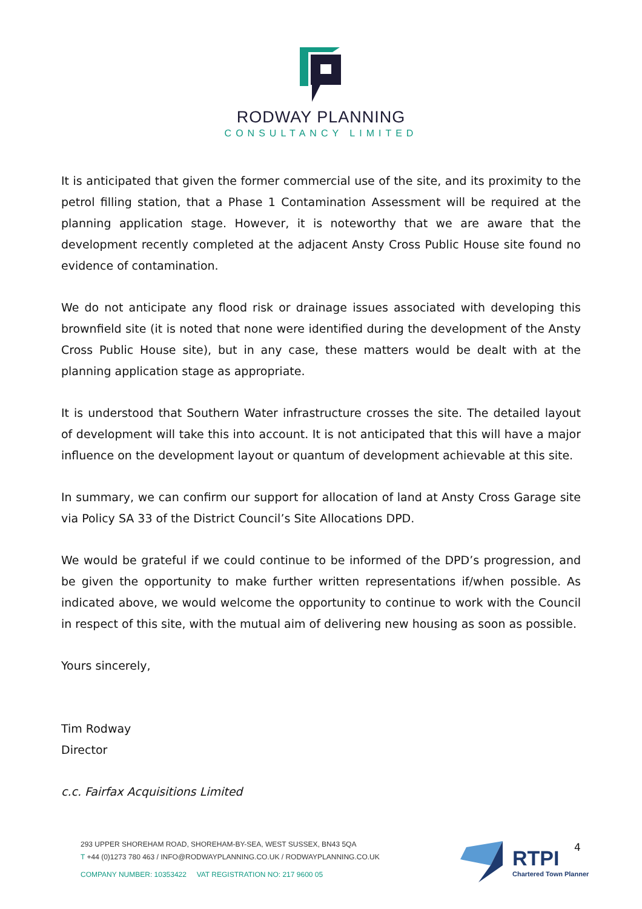RODWAY PLANNING
CONSULTANCY LIMITED
It is anticipated that given the former commercial use of the site, and its proximity to the petrol filling station, that a Phase 1 Contamination Assessment will be required at the planning application stage. However, it is noteworthy that we are aware that the development recently completed at the adjacent Ansty Cross Public House site found no evidence of contamination.
We do not anticipate any flood risk or drainage issues associated with developing this brownfield site (it is noted that none were identified during the development of the Ansty Cross Public House site), but in any case, these matters would be dealt with at the planning application stage as appropriate.
It is understood that Southern Water infrastructure crosses the site. The detailed layout of development will take this into account. It is not anticipated that this will have a major influence on the development layout or quantum of development achievable at this site.
In summary, we can confirm our support for allocation of land at Ansty Cross Garage site via Policy SA 33 of the District Council’s Site Allocations DPD.
We would be grateful if we could continue to be informed of the DPD’s progression, and be given the opportunity to make further written representations if/when possible. As indicated above, we would welcome the opportunity to continue to work with the Council in respect of this site, with the mutual aim of delivering new housing as soon as possible.
Yours sincerely,
Tim Rodway
Director
c.c. Fairfax Acquisitions Limited
293 UPPER SHOREHAM ROAD, SHOREHAM-BY-SEA, WEST SUSSEX, BN43 5QA
T +44 (0)1273 780 463 / INFO@RODWAYPLANNING.CO.UK / RODWAYPLANNING.CO.UK
COMPANY NUMBER: 10353422 VAT REGISTRATION NO: 217 9600 05
RTPI
Chartered Town Planner
4